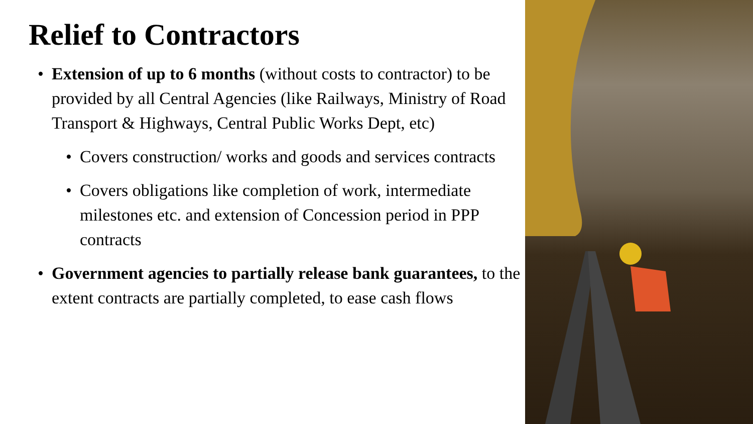Relief to Contractors
• Extension of up to 6 months (without costs to contractor) to be provided by all Central Agencies (like Railways, Ministry of Road Transport & Highways, Central Public Works Dept, etc)
• Covers construction/ works and goods and services contracts
• Covers obligations like completion of work, intermediate milestones etc. and extension of Concession period in PPP contracts
• Government agencies to partially release bank guarantees, to the extent contracts are partially completed, to ease cash flows